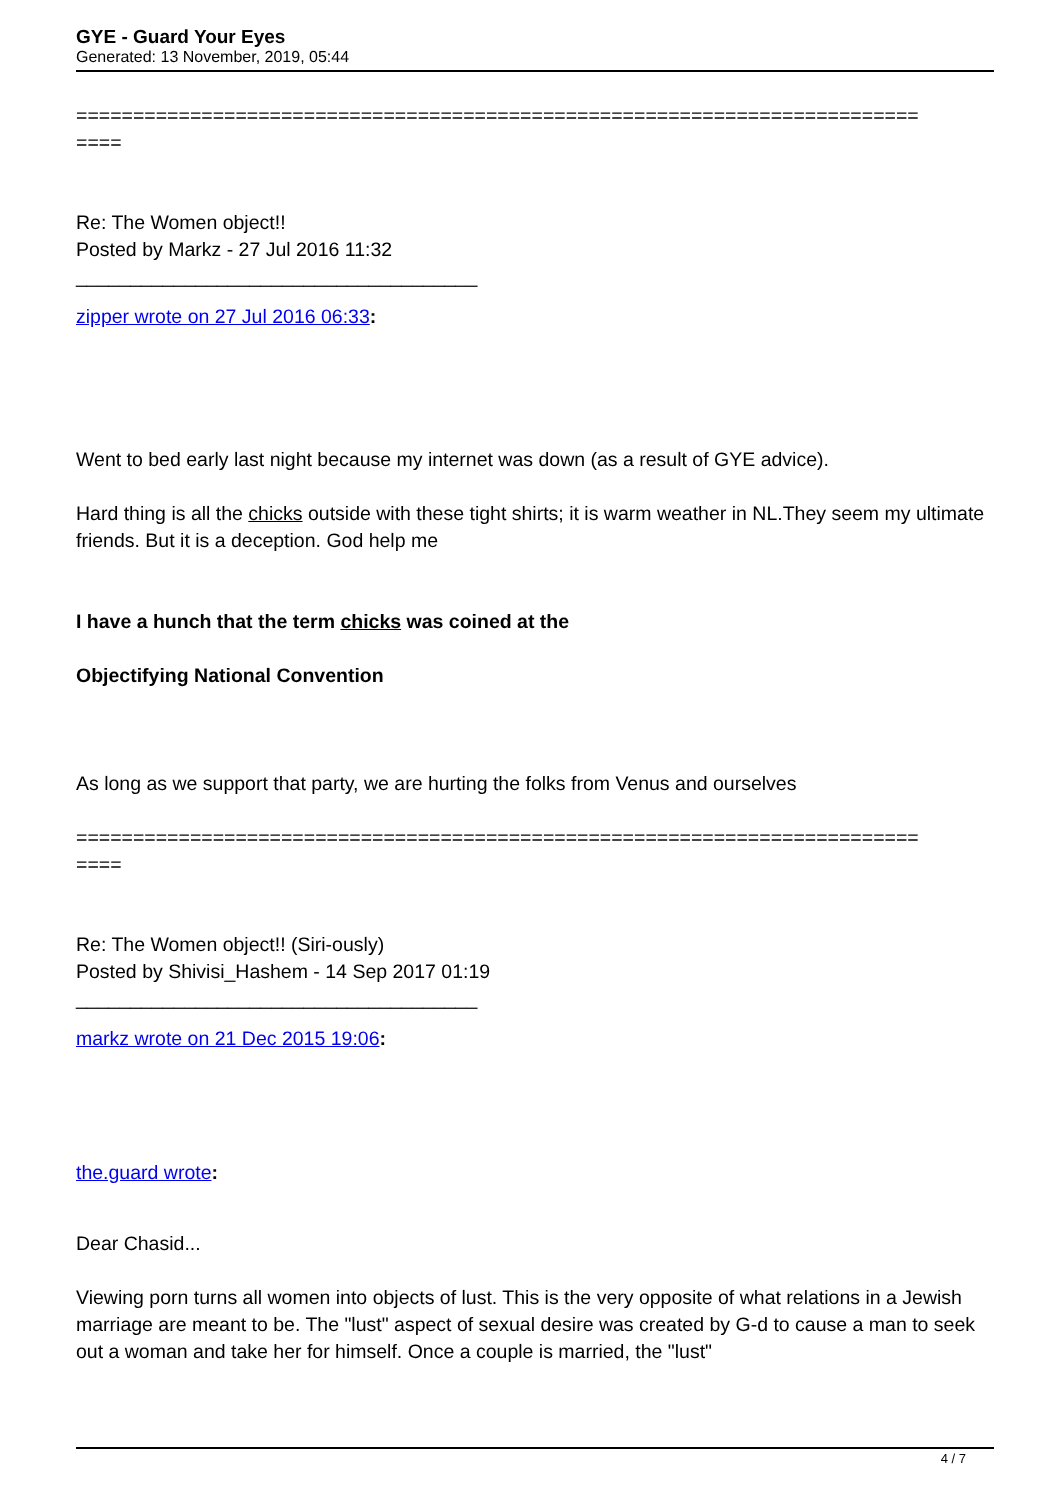GYE - Guard Your Eyes
Generated: 13 November, 2019, 05:44
==========================================================================
====
Re: The Women object!!
Posted by Markz - 27 Jul 2016 11:32
_____________________________________
zipper wrote on 27 Jul 2016 06:33:
Went to bed early last night because my internet was down (as a result of GYE advice).
Hard thing is all the chicks outside with these tight shirts; it is warm weather in NL.They seem my ultimate friends. But it is a deception. God help me
I have a hunch that the term chicks was coined at the
Objectifying National Convention
As long as we support that party, we are hurting the folks from Venus and ourselves
==========================================================================
====
Re: The Women object!! (Siri-ously)
Posted by Shivisi_Hashem - 14 Sep 2017 01:19
_____________________________________
markz wrote on 21 Dec 2015 19:06:
the.guard wrote:
Dear Chasid...
Viewing porn turns all women into objects of lust. This is the very opposite of what relations in a Jewish marriage are meant to be. The "lust" aspect of sexual desire was created by G-d to cause a man to seek out a woman and take her for himself. Once a couple is married, the "lust"
4 / 7